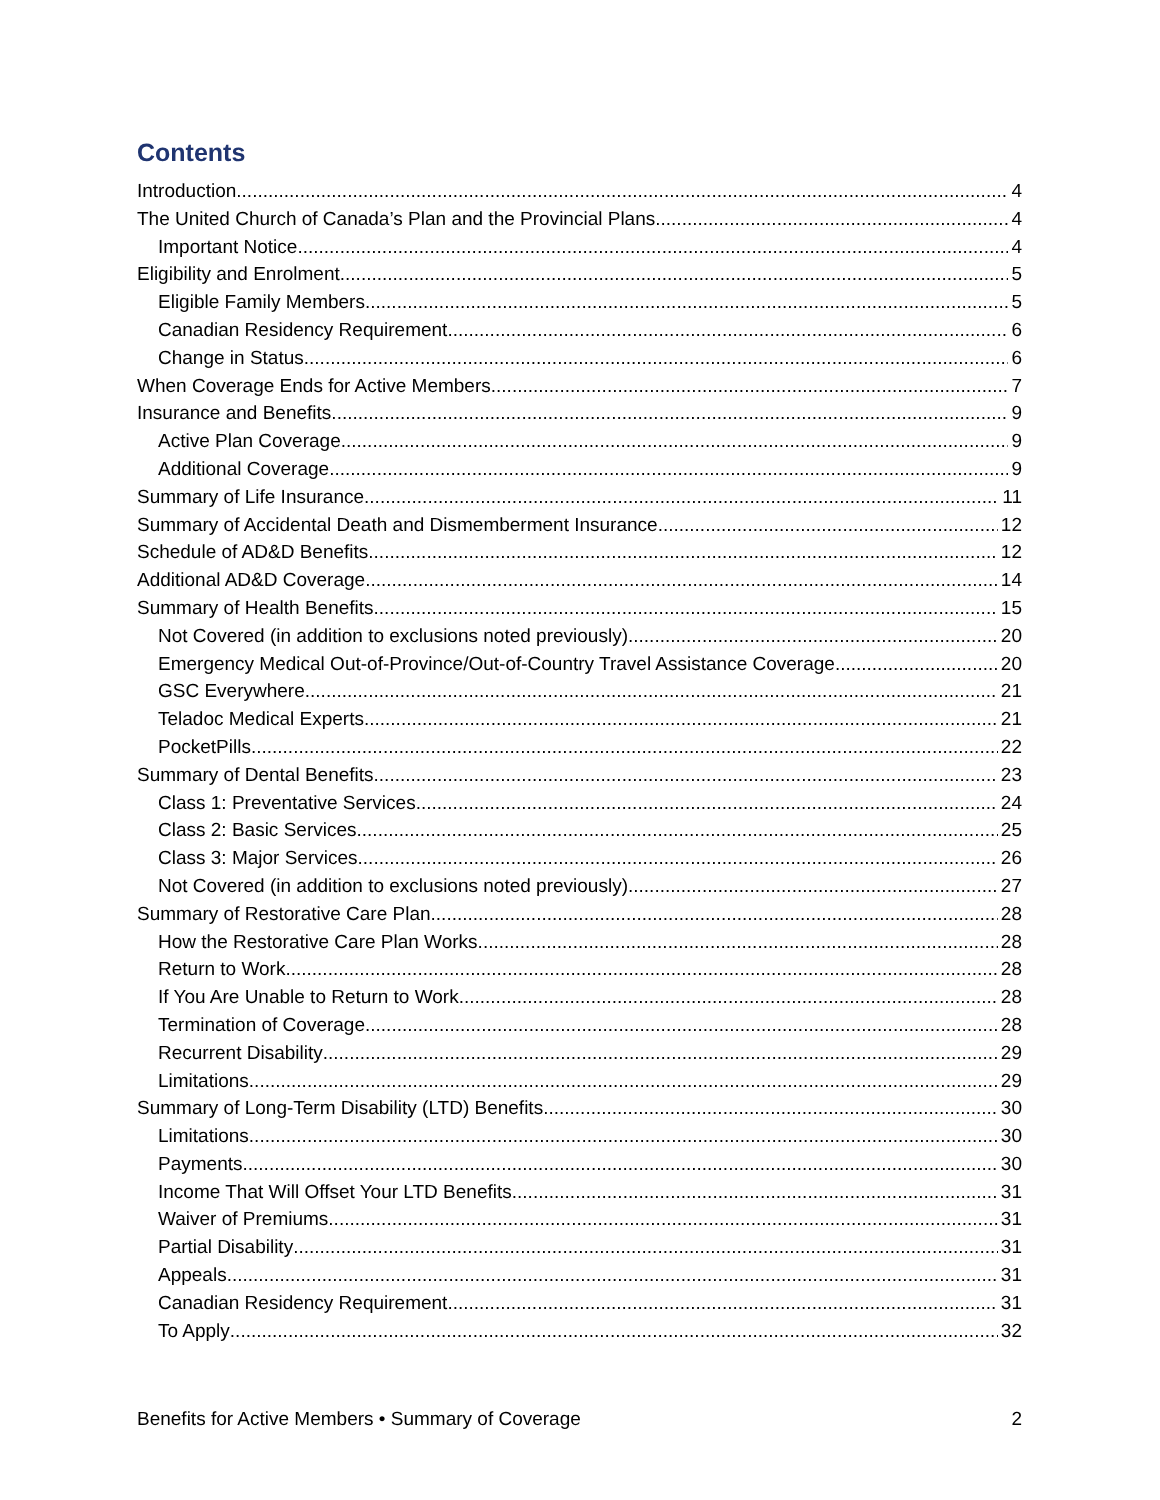Contents
Introduction 4
The United Church of Canada’s Plan and the Provincial Plans 4
Important Notice 4
Eligibility and Enrolment 5
Eligible Family Members 5
Canadian Residency Requirement 6
Change in Status 6
When Coverage Ends for Active Members 7
Insurance and Benefits 9
Active Plan Coverage 9
Additional Coverage 9
Summary of Life Insurance 11
Summary of Accidental Death and Dismemberment Insurance 12
Schedule of AD&D Benefits 12
Additional AD&D Coverage 14
Summary of Health Benefits 15
Not Covered (in addition to exclusions noted previously) 20
Emergency Medical Out-of-Province/Out-of-Country Travel Assistance Coverage 20
GSC Everywhere 21
Teladoc Medical Experts 21
PocketPills 22
Summary of Dental Benefits 23
Class 1: Preventative Services 24
Class 2: Basic Services 25
Class 3: Major Services 26
Not Covered (in addition to exclusions noted previously) 27
Summary of Restorative Care Plan 28
How the Restorative Care Plan Works 28
Return to Work 28
If You Are Unable to Return to Work 28
Termination of Coverage 28
Recurrent Disability 29
Limitations 29
Summary of Long-Term Disability (LTD) Benefits 30
Limitations 30
Payments 30
Income That Will Offset Your LTD Benefits 31
Waiver of Premiums 31
Partial Disability 31
Appeals 31
Canadian Residency Requirement 31
To Apply 32
Benefits for Active Members • Summary of Coverage 2